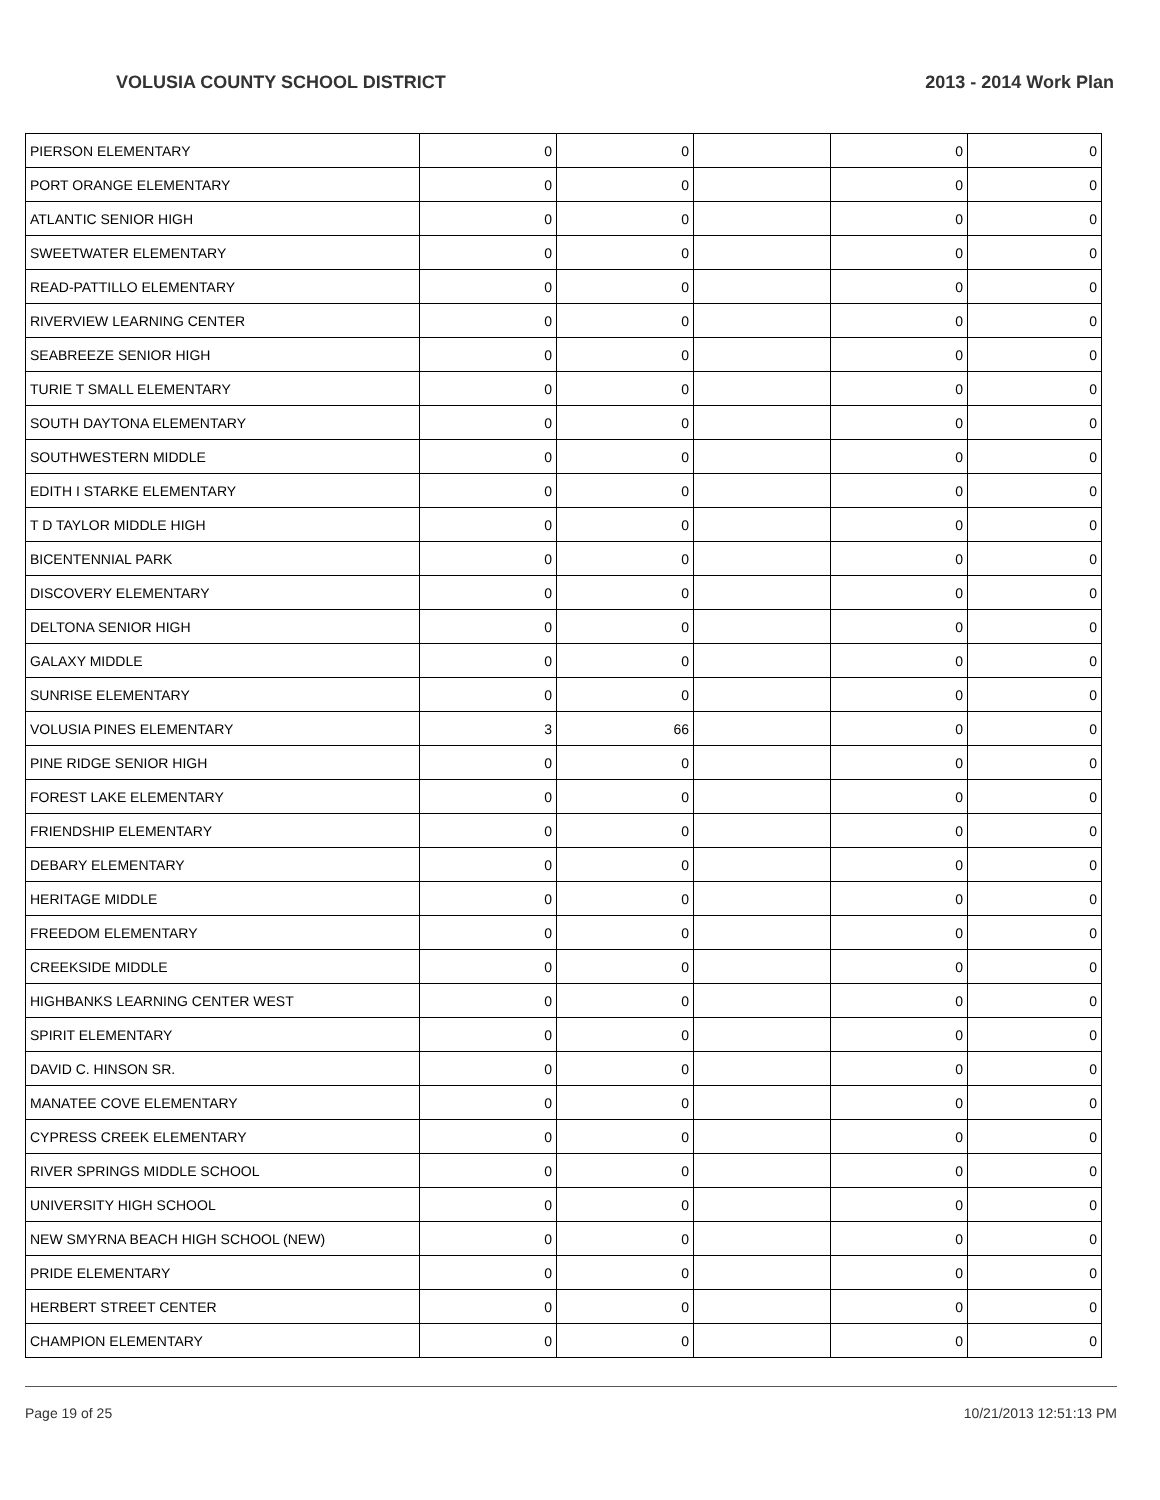VOLUSIA COUNTY SCHOOL DISTRICT 2013 - 2014 Work Plan
| PIERSON ELEMENTARY | 0 | 0 | | 0 | 0 |
| PORT ORANGE ELEMENTARY | 0 | 0 | | 0 | 0 |
| ATLANTIC SENIOR HIGH | 0 | 0 | | 0 | 0 |
| SWEETWATER ELEMENTARY | 0 | 0 | | 0 | 0 |
| READ-PATTILLO ELEMENTARY | 0 | 0 | | 0 | 0 |
| RIVERVIEW LEARNING CENTER | 0 | 0 | | 0 | 0 |
| SEABREEZE SENIOR HIGH | 0 | 0 | | 0 | 0 |
| TURIE T SMALL ELEMENTARY | 0 | 0 | | 0 | 0 |
| SOUTH DAYTONA ELEMENTARY | 0 | 0 | | 0 | 0 |
| SOUTHWESTERN MIDDLE | 0 | 0 | | 0 | 0 |
| EDITH I STARKE ELEMENTARY | 0 | 0 | | 0 | 0 |
| T D TAYLOR MIDDLE HIGH | 0 | 0 | | 0 | 0 |
| BICENTENNIAL PARK | 0 | 0 | | 0 | 0 |
| DISCOVERY ELEMENTARY | 0 | 0 | | 0 | 0 |
| DELTONA SENIOR HIGH | 0 | 0 | | 0 | 0 |
| GALAXY MIDDLE | 0 | 0 | | 0 | 0 |
| SUNRISE ELEMENTARY | 0 | 0 | | 0 | 0 |
| VOLUSIA PINES ELEMENTARY | 3 | 66 | | 0 | 0 |
| PINE RIDGE SENIOR HIGH | 0 | 0 | | 0 | 0 |
| FOREST LAKE ELEMENTARY | 0 | 0 | | 0 | 0 |
| FRIENDSHIP ELEMENTARY | 0 | 0 | | 0 | 0 |
| DEBARY ELEMENTARY | 0 | 0 | | 0 | 0 |
| HERITAGE MIDDLE | 0 | 0 | | 0 | 0 |
| FREEDOM ELEMENTARY | 0 | 0 | | 0 | 0 |
| CREEKSIDE MIDDLE | 0 | 0 | | 0 | 0 |
| HIGHBANKS LEARNING CENTER WEST | 0 | 0 | | 0 | 0 |
| SPIRIT ELEMENTARY | 0 | 0 | | 0 | 0 |
| DAVID C. HINSON SR. | 0 | 0 | | 0 | 0 |
| MANATEE COVE ELEMENTARY | 0 | 0 | | 0 | 0 |
| CYPRESS CREEK ELEMENTARY | 0 | 0 | | 0 | 0 |
| RIVER SPRINGS MIDDLE SCHOOL | 0 | 0 | | 0 | 0 |
| UNIVERSITY HIGH SCHOOL | 0 | 0 | | 0 | 0 |
| NEW SMYRNA BEACH HIGH SCHOOL (NEW) | 0 | 0 | | 0 | 0 |
| PRIDE ELEMENTARY | 0 | 0 | | 0 | 0 |
| HERBERT STREET CENTER | 0 | 0 | | 0 | 0 |
| CHAMPION ELEMENTARY | 0 | 0 | | 0 | 0 |
Page 19 of 25 10/21/2013 12:51:13 PM